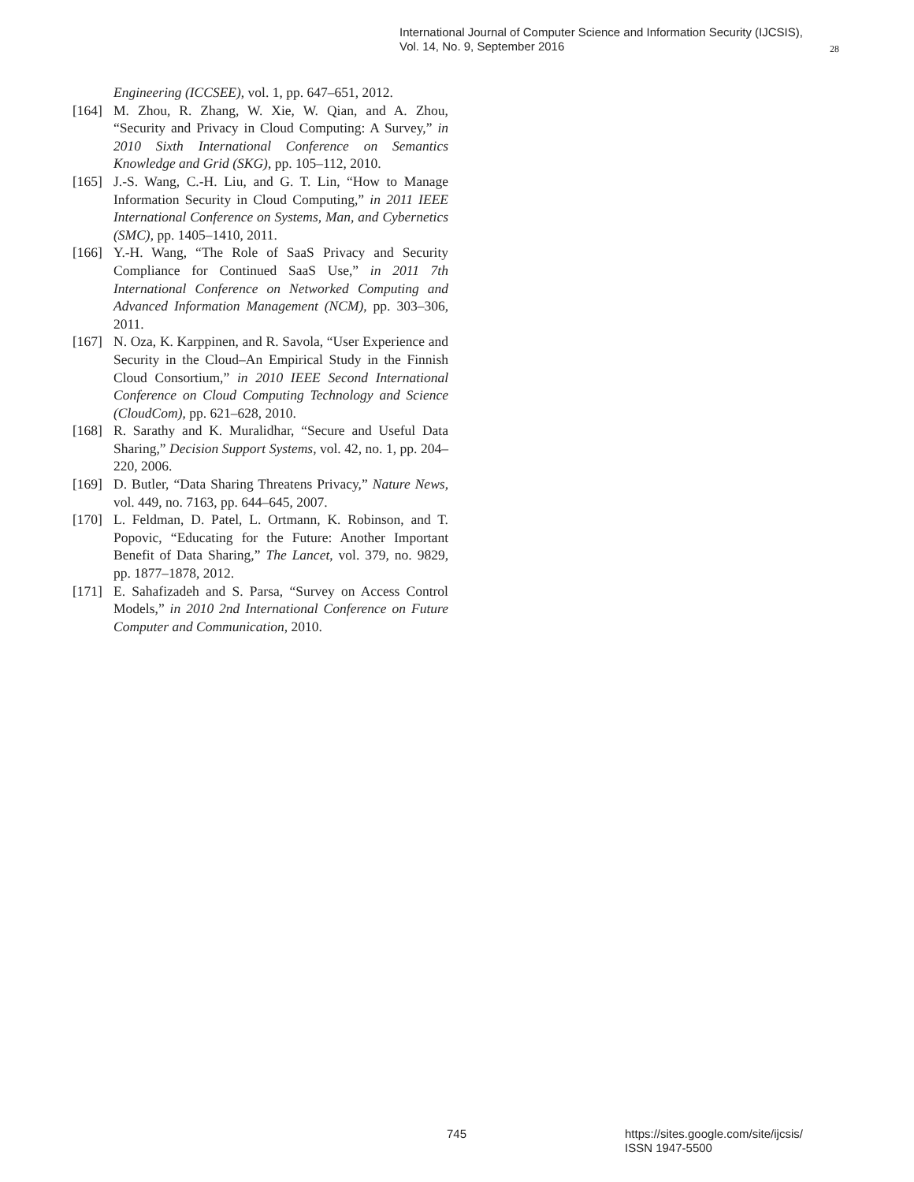International Journal of Computer Science and Information Security (IJCSIS),
Vol. 14, No. 9, September 2016
28
Engineering (ICCSEE), vol. 1, pp. 647–651, 2012.
[164] M. Zhou, R. Zhang, W. Xie, W. Qian, and A. Zhou, “Security and Privacy in Cloud Computing: A Survey,” in 2010 Sixth International Conference on Semantics Knowledge and Grid (SKG), pp. 105–112, 2010.
[165] J.-S. Wang, C.-H. Liu, and G. T. Lin, “How to Manage Information Security in Cloud Computing,” in 2011 IEEE International Conference on Systems, Man, and Cybernetics (SMC), pp. 1405–1410, 2011.
[166] Y.-H. Wang, “The Role of SaaS Privacy and Security Compliance for Continued SaaS Use,” in 2011 7th International Conference on Networked Computing and Advanced Information Management (NCM), pp. 303–306, 2011.
[167] N. Oza, K. Karppinen, and R. Savola, “User Experience and Security in the Cloud–An Empirical Study in the Finnish Cloud Consortium,” in 2010 IEEE Second International Conference on Cloud Computing Technology and Science (CloudCom), pp. 621–628, 2010.
[168] R. Sarathy and K. Muralidhar, “Secure and Useful Data Sharing,” Decision Support Systems, vol. 42, no. 1, pp. 204–220, 2006.
[169] D. Butler, “Data Sharing Threatens Privacy,” Nature News, vol. 449, no. 7163, pp. 644–645, 2007.
[170] L. Feldman, D. Patel, L. Ortmann, K. Robinson, and T. Popovic, “Educating for the Future: Another Important Benefit of Data Sharing,” The Lancet, vol. 379, no. 9829, pp. 1877–1878, 2012.
[171] E. Sahafizadeh and S. Parsa, “Survey on Access Control Models,” in 2010 2nd International Conference on Future Computer and Communication, 2010.
745
https://sites.google.com/site/ijcsis/
ISSN 1947-5500